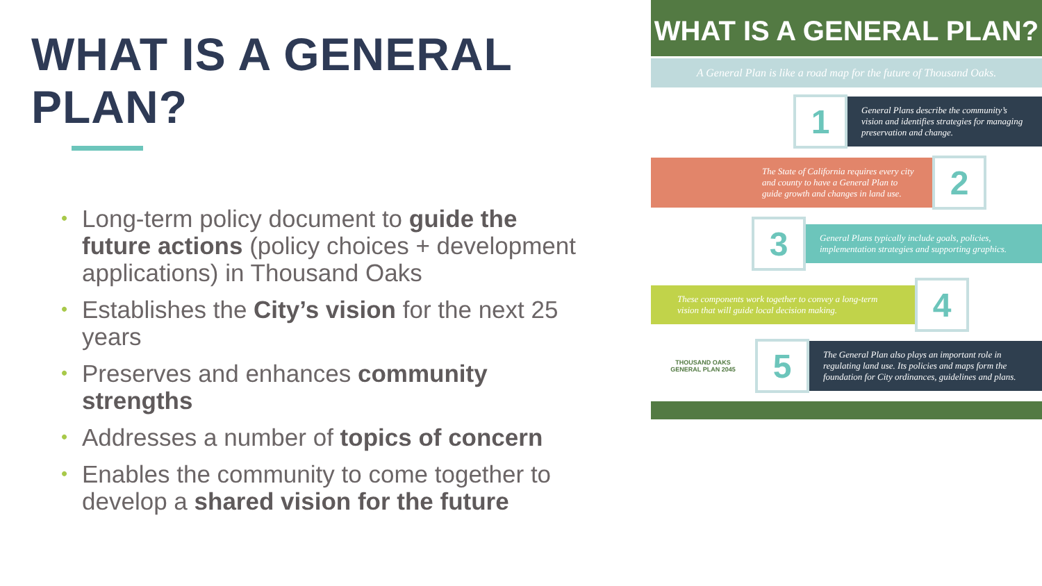WHAT IS A GENERAL PLAN?
• Long-term policy document to guide the future actions (policy choices + development applications) in Thousand Oaks
• Establishes the City’s vision for the next 25 years
• Preserves and enhances community strengths
• Addresses a number of topics of concern
• Enables the community to come together to develop a shared vision for the future
WHAT IS A GENERAL PLAN?
A General Plan is like a road map for the future of Thousand Oaks.
1
General Plans describe the community’s vision and identifies strategies for managing preservation and change.
The State of California requires every city and county to have a General Plan to guide growth and changes in land use.
2
3
General Plans typically include goals, policies, implementation strategies and supporting graphics.
These components work together to convey a long-term vision that will guide local decision making.
4
THOUSAND OAKS
GENERAL PLAN 2045
5
The General Plan also plays an important role in regulating land use. Its policies and maps form the foundation for City ordinances, guidelines and plans.